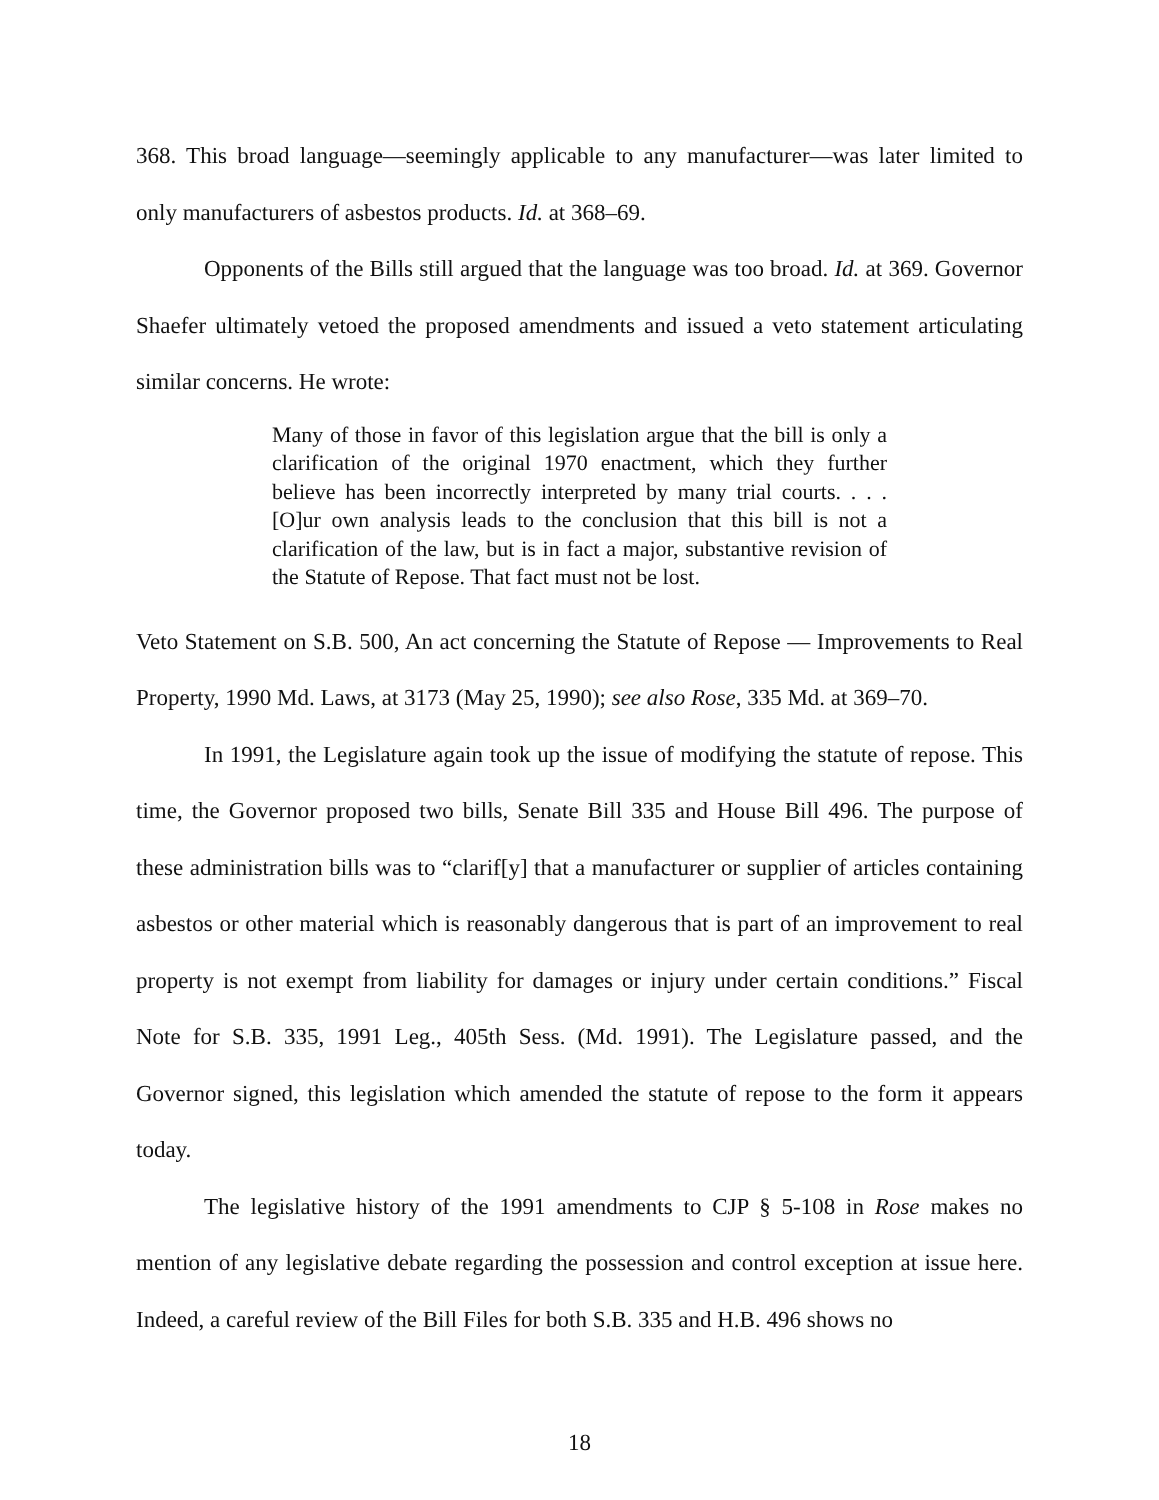368. This broad language—seemingly applicable to any manufacturer—was later limited to only manufacturers of asbestos products. Id. at 368–69.
Opponents of the Bills still argued that the language was too broad. Id. at 369. Governor Shaefer ultimately vetoed the proposed amendments and issued a veto statement articulating similar concerns. He wrote:
Many of those in favor of this legislation argue that the bill is only a clarification of the original 1970 enactment, which they further believe has been incorrectly interpreted by many trial courts. . . . [O]ur own analysis leads to the conclusion that this bill is not a clarification of the law, but is in fact a major, substantive revision of the Statute of Repose. That fact must not be lost.
Veto Statement on S.B. 500, An act concerning the Statute of Repose — Improvements to Real Property, 1990 Md. Laws, at 3173 (May 25, 1990); see also Rose, 335 Md. at 369–70.
In 1991, the Legislature again took up the issue of modifying the statute of repose. This time, the Governor proposed two bills, Senate Bill 335 and House Bill 496. The purpose of these administration bills was to “clarif[y] that a manufacturer or supplier of articles containing asbestos or other material which is reasonably dangerous that is part of an improvement to real property is not exempt from liability for damages or injury under certain conditions.” Fiscal Note for S.B. 335, 1991 Leg., 405th Sess. (Md. 1991). The Legislature passed, and the Governor signed, this legislation which amended the statute of repose to the form it appears today.
The legislative history of the 1991 amendments to CJP § 5-108 in Rose makes no mention of any legislative debate regarding the possession and control exception at issue here. Indeed, a careful review of the Bill Files for both S.B. 335 and H.B. 496 shows no
18